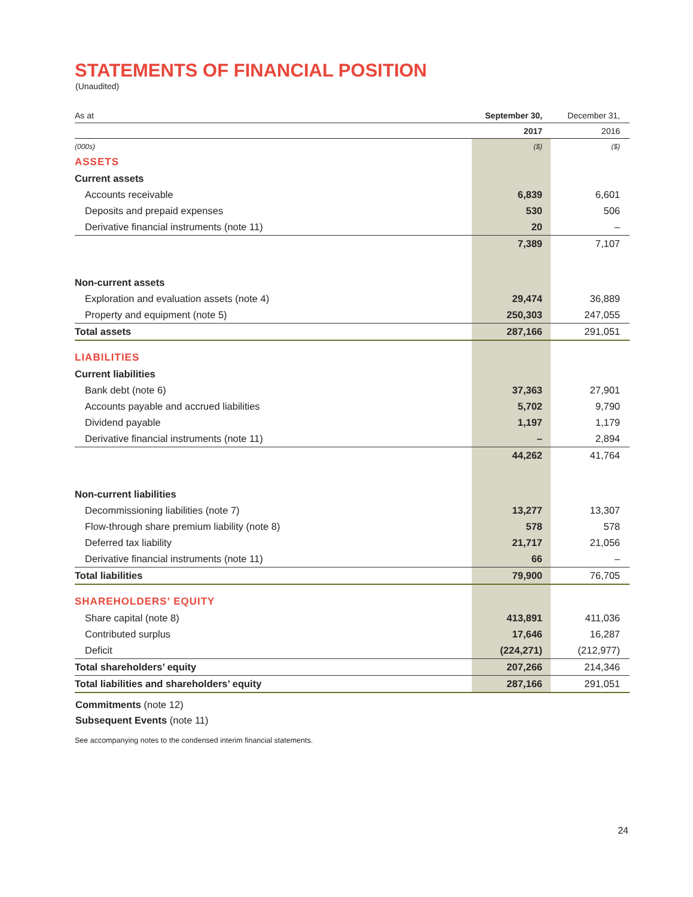STATEMENTS OF FINANCIAL POSITION
(Unaudited)
| As at | September 30, | December 31, |
| | 2017 | 2016 |
| (000s) | ($) | ($) |
| ASSETS | | |
| Current assets | | |
| Accounts receivable | 6,839 | 6,601 |
| Deposits and prepaid expenses | 530 | 506 |
| Derivative financial instruments (note 11) | 20 | – |
| | 7,389 | 7,107 |
| Non-current assets | | |
| Exploration and evaluation assets (note 4) | 29,474 | 36,889 |
| Property and equipment (note 5) | 250,303 | 247,055 |
| Total assets | 287,166 | 291,051 |
| LIABILITIES | | |
| Current liabilities | | |
| Bank debt (note 6) | 37,363 | 27,901 |
| Accounts payable and accrued liabilities | 5,702 | 9,790 |
| Dividend payable | 1,197 | 1,179 |
| Derivative financial instruments (note 11) | – | 2,894 |
| | 44,262 | 41,764 |
| Non-current liabilities | | |
| Decommissioning liabilities (note 7) | 13,277 | 13,307 |
| Flow-through share premium liability (note 8) | 578 | 578 |
| Deferred tax liability | 21,717 | 21,056 |
| Derivative financial instruments (note 11) | 66 | – |
| Total liabilities | 79,900 | 76,705 |
| SHAREHOLDERS’ EQUITY | | |
| Share capital (note 8) | 413,891 | 411,036 |
| Contributed surplus | 17,646 | 16,287 |
| Deficit | (224,271) | (212,977) |
| Total shareholders’ equity | 207,266 | 214,346 |
| Total liabilities and shareholders’ equity | 287,166 | 291,051 |
Commitments (note 12)
Subsequent Events (note 11)
See accompanying notes to the condensed interim financial statements.
24